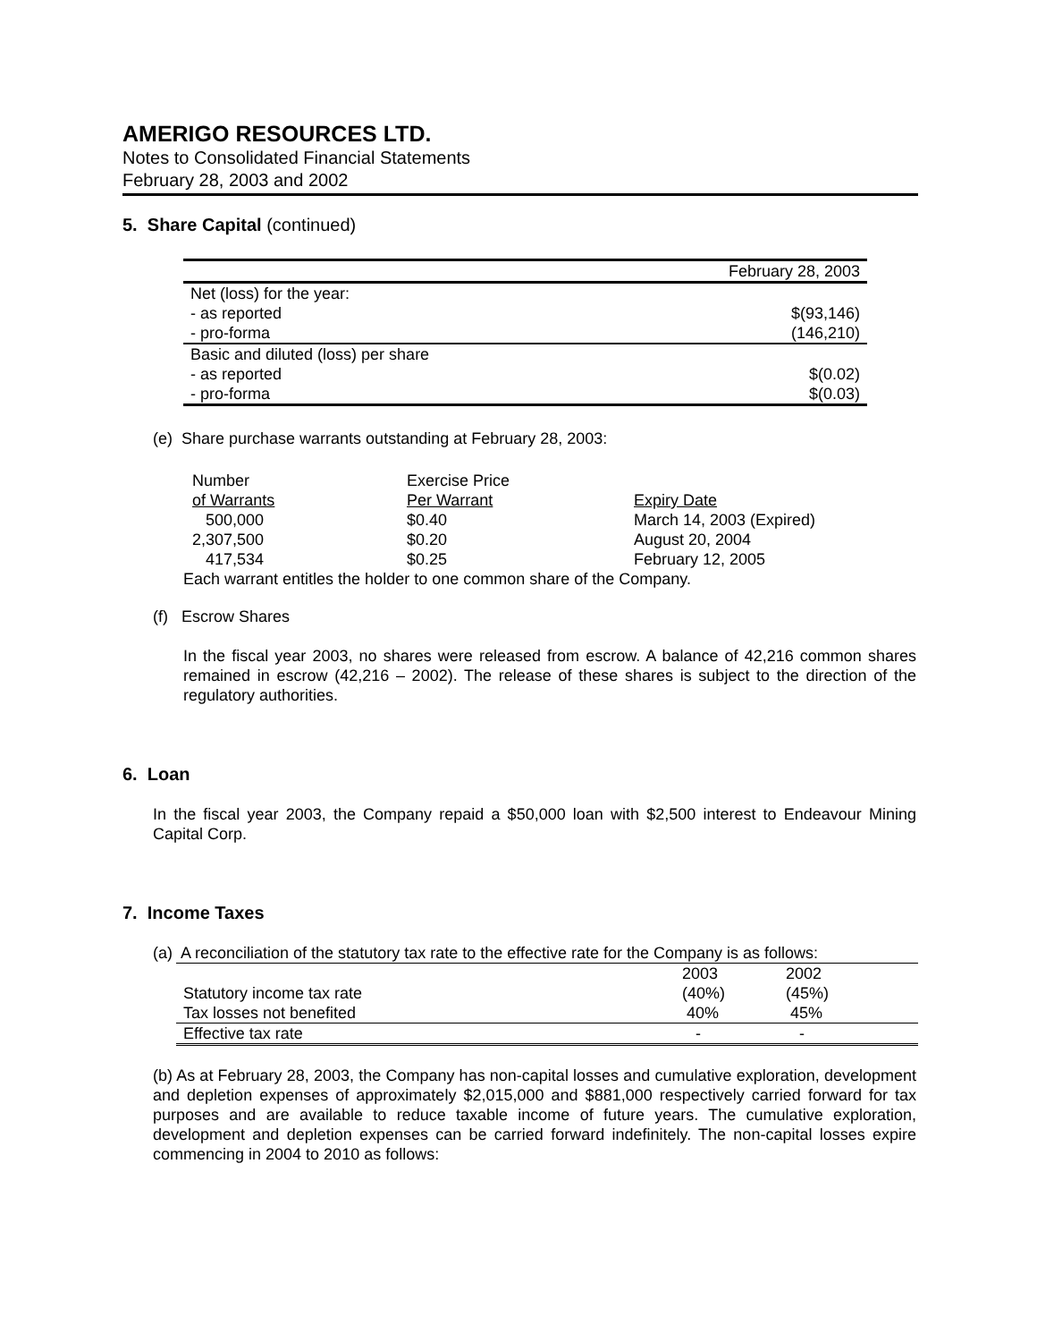AMERIGO RESOURCES LTD.
Notes to Consolidated Financial Statements
February 28, 2003 and 2002
5. Share Capital (continued)
| | February 28, 2003 |
| --- | --- |
| Net (loss) for the year: | |
| - as reported | $(93,146) |
| - pro-forma | (146,210) |
| Basic and diluted (loss) per share | |
| - as reported | $(0.02) |
| - pro-forma | $(0.03) |
(e) Share purchase warrants outstanding at February 28, 2003:
| Number | Exercise Price | |
| of Warrants | Per Warrant | Expiry Date |
| 500,000 | $0.40 | March 14, 2003 (Expired) |
| 2,307,500 | $0.20 | August 20, 2004 |
| 417,534 | $0.25 | February 12, 2005 |
Each warrant entitles the holder to one common share of the Company.
(f) Escrow Shares
In the fiscal year 2003, no shares were released from escrow. A balance of 42,216 common shares remained in escrow (42,216 – 2002). The release of these shares is subject to the direction of the regulatory authorities.
6. Loan
In the fiscal year 2003, the Company repaid a $50,000 loan with $2,500 interest to Endeavour Mining Capital Corp.
7. Income Taxes
(a) A reconciliation of the statutory tax rate to the effective rate for the Company is as follows:
| | 2003 | 2002 |
| Statutory income tax rate | (40%) | (45%) |
| Tax losses not benefited | 40% | 45% |
| Effective tax rate | - | - |
(b) As at February 28, 2003, the Company has non-capital losses and cumulative exploration, development and depletion expenses of approximately $2,015,000 and $881,000 respectively carried forward for tax purposes and are available to reduce taxable income of future years. The cumulative exploration, development and depletion expenses can be carried forward indefinitely. The non-capital losses expire commencing in 2004 to 2010 as follows: